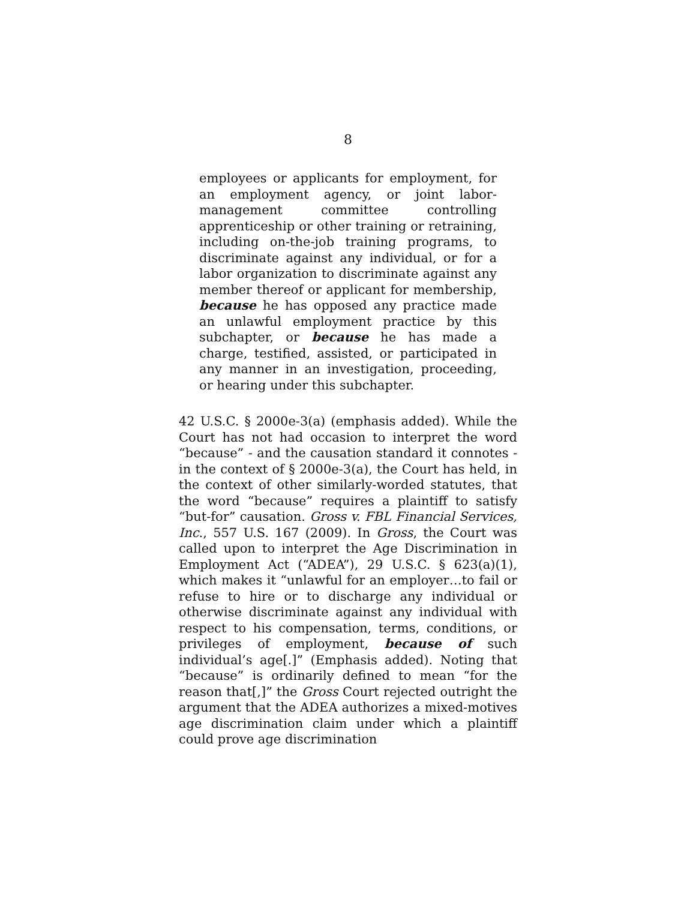8
employees or applicants for employment, for an employment agency, or joint labor-management committee controlling apprenticeship or other training or retraining, including on-the-job training programs, to discriminate against any individual, or for a labor organization to discriminate against any member thereof or applicant for membership, because he has opposed any practice made an unlawful employment practice by this subchapter, or because he has made a charge, testified, assisted, or participated in any manner in an investigation, proceeding, or hearing under this subchapter.
42 U.S.C. § 2000e-3(a) (emphasis added). While the Court has not had occasion to interpret the word “because” - and the causation standard it connotes - in the context of § 2000e-3(a), the Court has held, in the context of other similarly-worded statutes, that the word “because” requires a plaintiff to satisfy “but-for” causation. Gross v. FBL Financial Services, Inc., 557 U.S. 167 (2009). In Gross, the Court was called upon to interpret the Age Discrimination in Employment Act (“ADEA”), 29 U.S.C. § 623(a)(1), which makes it “unlawful for an employer…to fail or refuse to hire or to discharge any individual or otherwise discriminate against any individual with respect to his compensation, terms, conditions, or privileges of employment, because of such individual’s age[.]” (Emphasis added). Noting that “because” is ordinarily defined to mean “for the reason that[,]” the Gross Court rejected outright the argument that the ADEA authorizes a mixed-motives age discrimination claim under which a plaintiff could prove age discrimination